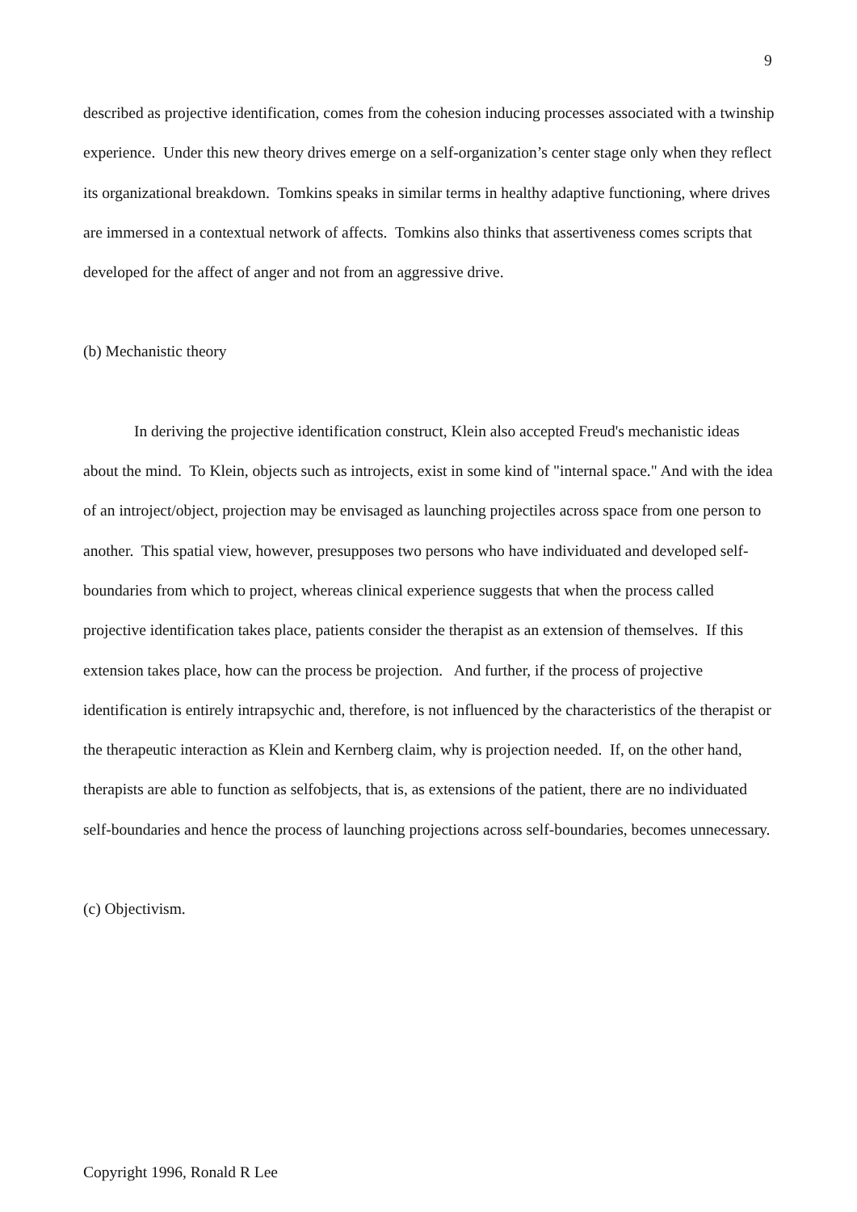9
described as projective identification, comes from the cohesion inducing processes associated with a twinship experience. Under this new theory drives emerge on a self-organization’s center stage only when they reflect its organizational breakdown. Tomkins speaks in similar terms in healthy adaptive functioning, where drives are immersed in a contextual network of affects. Tomkins also thinks that assertiveness comes scripts that developed for the affect of anger and not from an aggressive drive.
(b) Mechanistic theory
In deriving the projective identification construct, Klein also accepted Freud's mechanistic ideas about the mind. To Klein, objects such as introjects, exist in some kind of "internal space." And with the idea of an introject/object, projection may be envisaged as launching projectiles across space from one person to another. This spatial view, however, presupposes two persons who have individuated and developed self-boundaries from which to project, whereas clinical experience suggests that when the process called projective identification takes place, patients consider the therapist as an extension of themselves. If this extension takes place, how can the process be projection. And further, if the process of projective identification is entirely intrapsychic and, therefore, is not influenced by the characteristics of the therapist or the therapeutic interaction as Klein and Kernberg claim, why is projection needed. If, on the other hand, therapists are able to function as selfobjects, that is, as extensions of the patient, there are no individuated self-boundaries and hence the process of launching projections across self-boundaries, becomes unnecessary.
(c) Objectivism.
Copyright 1996, Ronald R Lee